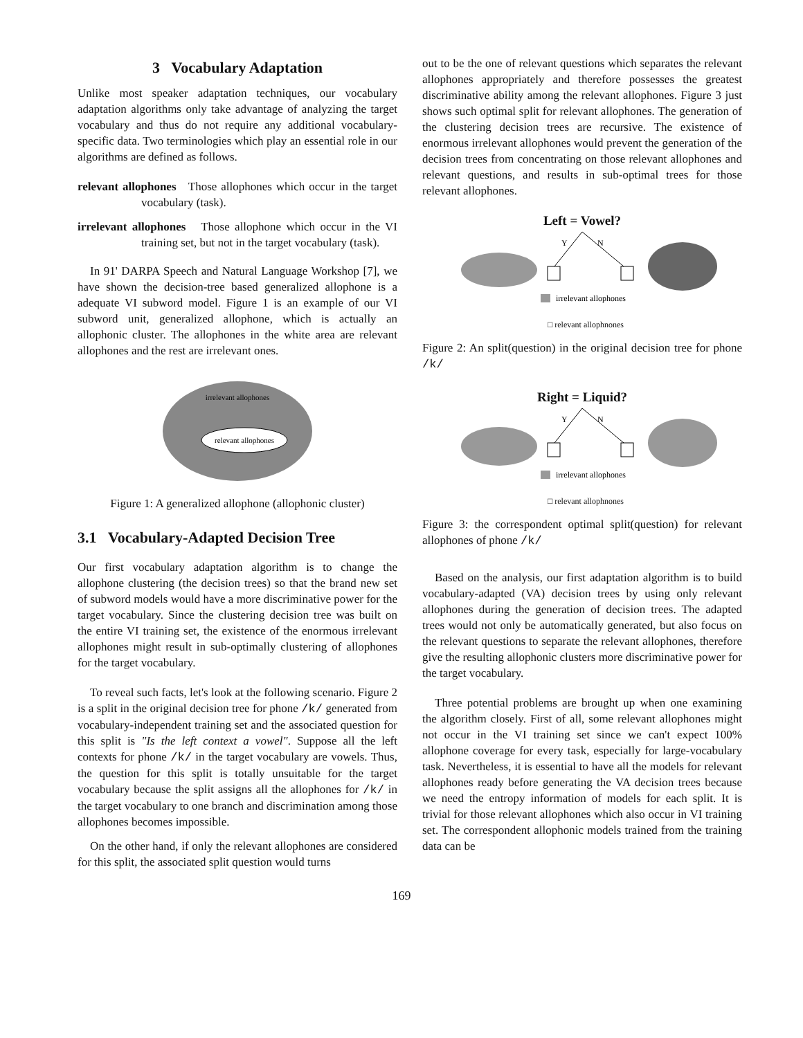3 Vocabulary Adaptation
Unlike most speaker adaptation techniques, our vocabulary adaptation algorithms only take advantage of analyzing the target vocabulary and thus do not require any additional vocabulary-specific data. Two terminologies which play an essential role in our algorithms are defined as follows.
relevant allophones Those allophones which occur in the target vocabulary (task).
irrelevant allophones Those allophone which occur in the VI training set, but not in the target vocabulary (task).
In 91' DARPA Speech and Natural Language Workshop [7], we have shown the decision-tree based generalized allophone is a adequate VI subword model. Figure 1 is an example of our VI subword unit, generalized allophone, which is actually an allophonic cluster. The allophones in the white area are relevant allophones and the rest are irrelevant ones.
irrelevant allophones
relevant allophones
Figure 1: A generalized allophone (allophonic cluster)
3.1 Vocabulary-Adapted Decision Tree
Our first vocabulary adaptation algorithm is to change the allophone clustering (the decision trees) so that the brand new set of subword models would have a more discriminative power for the target vocabulary. Since the clustering decision tree was built on the entire VI training set, the existence of the enormous irrelevant allophones might result in sub-optimally clustering of allophones for the target vocabulary.
To reveal such facts, let's look at the following scenario. Figure 2 is a split in the original decision tree for phone /k/ generated from vocabulary-independent training set and the associated question for this split is "Is the left context a vowel". Suppose all the left contexts for phone /k/ in the target vocabulary are vowels. Thus, the question for this split is totally unsuitable for the target vocabulary because the split assigns all the allophones for /k/ in the target vocabulary to one branch and discrimination among those allophones becomes impossible.
On the other hand, if only the relevant allophones are considered for this split, the associated split question would turns
out to be the one of relevant questions which separates the relevant allophones appropriately and therefore possesses the greatest discriminative ability among the relevant allophones. Figure 3 just shows such optimal split for relevant allophones. The generation of the clustering decision trees are recursive. The existence of enormous irrelevant allophones would prevent the generation of the decision trees from concentrating on those relevant allophones and relevant questions, and results in sub-optimal trees for those relevant allophones.
Left = Vowel?
Y
N
irrelevant allophones
□ relevant allophnones
Figure 2: An split(question) in the original decision tree for phone /k/
Right = Liquid?
Y
N
irrelevant allophones
□ relevant allophnones
Figure 3: the correspondent optimal split(question) for relevant allophones of phone /k/
Based on the analysis, our first adaptation algorithm is to build vocabulary-adapted (VA) decision trees by using only relevant allophones during the generation of decision trees. The adapted trees would not only be automatically generated, but also focus on the relevant questions to separate the relevant allophones, therefore give the resulting allophonic clusters more discriminative power for the target vocabulary.
Three potential problems are brought up when one examining the algorithm closely. First of all, some relevant allophones might not occur in the VI training set since we can't expect 100% allophone coverage for every task, especially for large-vocabulary task. Nevertheless, it is essential to have all the models for relevant allophones ready before generating the VA decision trees because we need the entropy information of models for each split. It is trivial for those relevant allophones which also occur in VI training set. The correspondent allophonic models trained from the training data can be
169